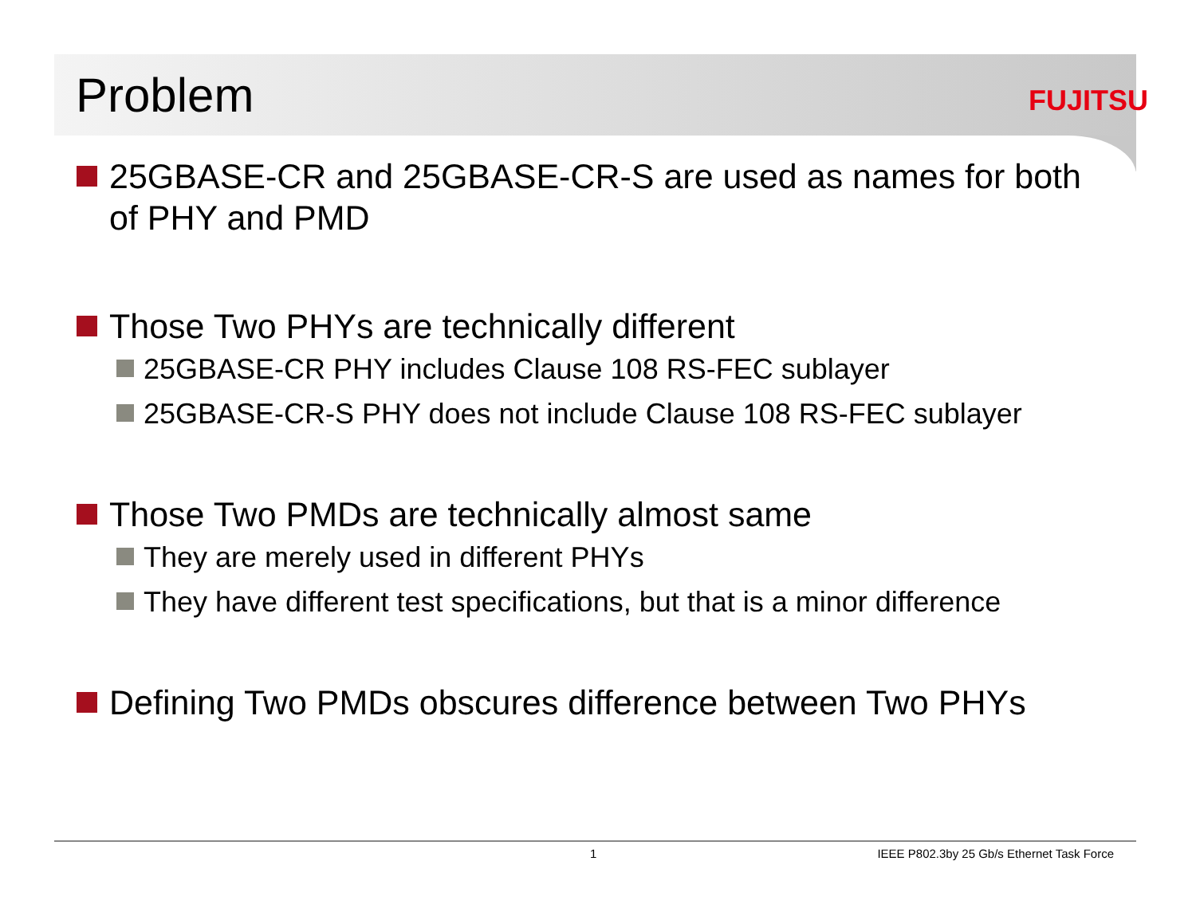Problem FUJITSU
25GBASE-CR and 25GBASE-CR-S are used as names for both of PHY and PMD
Those Two PHYs are technically different
25GBASE-CR PHY includes Clause 108 RS-FEC sublayer
25GBASE-CR-S PHY does not include Clause 108 RS-FEC sublayer
Those Two PMDs are technically almost same
They are merely used in different PHYs
They have different test specifications, but that is a minor difference
Defining Two PMDs obscures difference between Two PHYs
1
IEEE P802.3by 25 Gb/s Ethernet Task Force